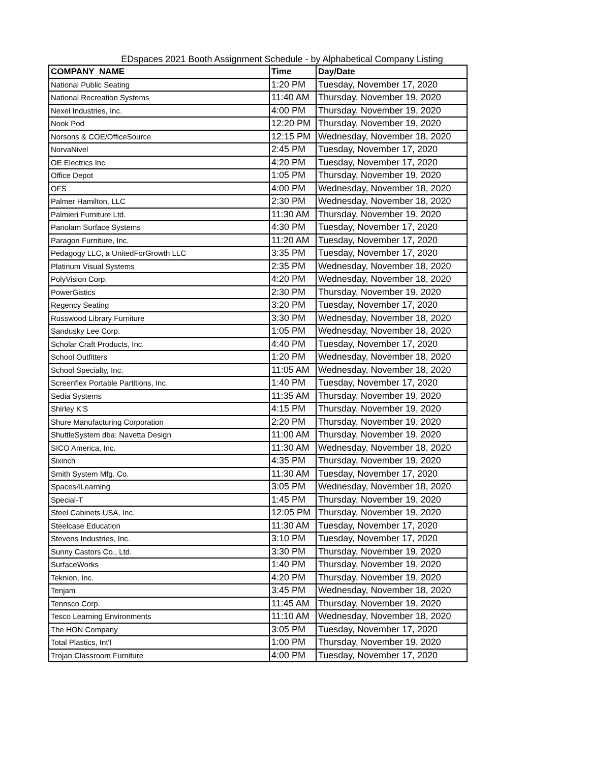EDspaces 2021 Booth Assignment Schedule - by Alphabetical Company Listing
| COMPANY_NAME | Time | Day/Date |
| --- | --- | --- |
| National Public Seating | 1:20 PM | Tuesday, November 17, 2020 |
| National Recreation Systems | 11:40 AM | Thursday, November 19, 2020 |
| Nexel Industries, Inc. | 4:00 PM | Thursday, November 19, 2020 |
| Nook Pod | 12:20 PM | Thursday, November 19, 2020 |
| Norsons & COE/OfficeSource | 12:15 PM | Wednesday, November 18, 2020 |
| NorvaNivel | 2:45 PM | Tuesday, November 17, 2020 |
| OE Electrics Inc | 4:20 PM | Tuesday, November 17, 2020 |
| Office Depot | 1:05 PM | Thursday, November 19, 2020 |
| OFS | 4:00 PM | Wednesday, November 18, 2020 |
| Palmer Hamilton, LLC | 2:30 PM | Wednesday, November 18, 2020 |
| Palmieri Furniture Ltd. | 11:30 AM | Thursday, November 19, 2020 |
| Panolam Surface Systems | 4:30 PM | Tuesday, November 17, 2020 |
| Paragon Furniture, Inc. | 11:20 AM | Tuesday, November 17, 2020 |
| Pedagogy LLC, a UnitedForGrowth LLC | 3:35 PM | Tuesday, November 17, 2020 |
| Platinum Visual Systems | 2:35 PM | Wednesday, November 18, 2020 |
| PolyVision Corp. | 4:20 PM | Wednesday, November 18, 2020 |
| PowerGistics | 2:30 PM | Thursday, November 19, 2020 |
| Regency Seating | 3:20 PM | Tuesday, November 17, 2020 |
| Russwood Library Furniture | 3:30 PM | Wednesday, November 18, 2020 |
| Sandusky Lee Corp. | 1:05 PM | Wednesday, November 18, 2020 |
| Scholar Craft Products, Inc. | 4:40 PM | Tuesday, November 17, 2020 |
| School Outfitters | 1:20 PM | Wednesday, November 18, 2020 |
| School Specialty, Inc. | 11:05 AM | Wednesday, November 18, 2020 |
| Screenflex Portable Partitions, Inc. | 1:40 PM | Tuesday, November 17, 2020 |
| Sedia Systems | 11:35 AM | Thursday, November 19, 2020 |
| Shirley K'S | 4:15 PM | Thursday, November 19, 2020 |
| Shure Manufacturing Corporation | 2:20 PM | Thursday, November 19, 2020 |
| ShuttleSystem dba: Navetta Design | 11:00 AM | Thursday, November 19, 2020 |
| SICO America, Inc. | 11:30 AM | Wednesday, November 18, 2020 |
| Sixinch | 4:35 PM | Thursday, November 19, 2020 |
| Smith System Mfg. Co. | 11:30 AM | Tuesday, November 17, 2020 |
| Spaces4Learning | 3:05 PM | Wednesday, November 18, 2020 |
| Special-T | 1:45 PM | Thursday, November 19, 2020 |
| Steel Cabinets USA, Inc. | 12:05 PM | Thursday, November 19, 2020 |
| Steelcase Education | 11:30 AM | Tuesday, November 17, 2020 |
| Stevens Industries, Inc. | 3:10 PM | Tuesday, November 17, 2020 |
| Sunny Castors Co., Ltd. | 3:30 PM | Thursday, November 19, 2020 |
| SurfaceWorks | 1:40 PM | Thursday, November 19, 2020 |
| Teknion, Inc. | 4:20 PM | Thursday, November 19, 2020 |
| Tenjam | 3:45 PM | Wednesday, November 18, 2020 |
| Tennsco Corp. | 11:45 AM | Thursday, November 19, 2020 |
| Tesco Learning Environments | 11:10 AM | Wednesday, November 18, 2020 |
| The HON Company | 3:05 PM | Tuesday, November 17, 2020 |
| Total Plastics, Int'l | 1:00 PM | Thursday, November 19, 2020 |
| Trojan Classroom Furniture | 4:00 PM | Tuesday, November 17, 2020 |